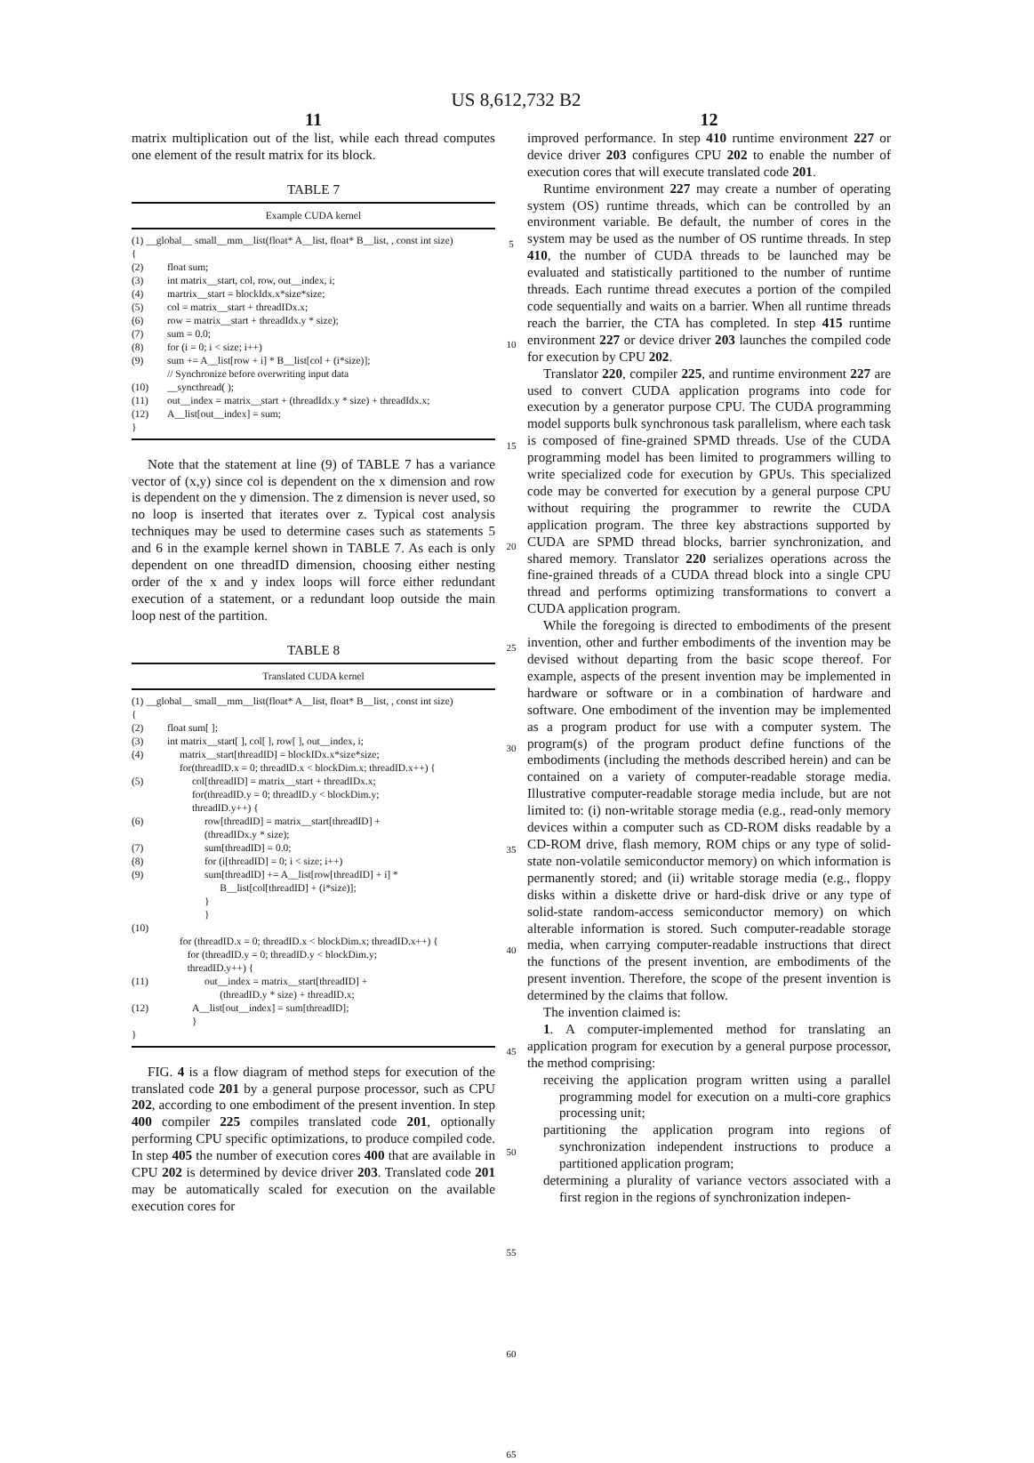US 8,612,732 B2
11
matrix multiplication out of the list, while each thread computes one element of the result matrix for its block.
TABLE 7
Example CUDA kernel
| (1) __global__ small__mm__list(float* A__list, float* B__list, , const int size) | |
| { | |
| (2) | float sum; |
| (3) | int matrix__start, col, row, out__index, i; |
| (4) | martrix__start = blockIdx.x*size*size; |
| (5) | col = matrix__start + threadIDx.x; |
| (6) | row = matrix__start + threadIdx.y * size); |
| (7) | sum = 0.0; |
| (8) | for (i = 0; i < size; i++) |
| (9) | sum += A__list[row + i] * B__list[col + (i*size)]; // Synchronize before overwriting input data |
| (10) | __syncthread( ); |
| (11) | out__index = matrix__start + (threadIdx.y * size) + threadIdx.x; |
| (12) | A__list[out__index] = sum; |
| } | |
Note that the statement at line (9) of TABLE 7 has a variance vector of (x,y) since col is dependent on the x dimension and row is dependent on the y dimension. The z dimension is never used, so no loop is inserted that iterates over z. Typical cost analysis techniques may be used to determine cases such as statements 5 and 6 in the example kernel shown in TABLE 7. As each is only dependent on one threadID dimension, choosing either nesting order of the x and y index loops will force either redundant execution of a statement, or a redundant loop outside the main loop nest of the partition.
TABLE 8
Translated CUDA kernel
| (1) __global__ small__mm__list(float* A__list, float* B__list, , const int size) | |
| { | |
| (2) | float sum[ ]; |
| (3) | int matrix__start[ ], col[ ], row[ ], out__index, i; |
| (4) | matrix__start[threadID] = blockIDx.x*size*size; for(threadID.x = 0; threadID.x < blockDim.x; threadID.x++) { |
| (5) | col[threadID] = matrix__start + threadIDx.x; for(threadID.y = 0; threadID.y < blockDim.y; threadID.y++) { |
| (6) | row[threadID] = matrix__start[threadID] + (threadIDx.y * size); |
| (7) | sum[threadID] = 0.0; |
| (8) | for (i[threadID] = 0; i < size; i++) |
| (9) | sum[threadID] += A__list[row[threadID] + i] * B__list[col[threadID] + (i*size)]; } } |
| (10) | |
| | for (threadID.x = 0; threadID.x < blockDim.x; threadID.x++) { for (threadID.y = 0; threadID.y < blockDim.y; threadID.y++) { |
| (11) | out__index = matrix__start[threadID] + (threadID.y * size) + threadID.x; |
| (12) | A__list[out__index] = sum[threadID]; } |
| } | |
FIG. 4 is a flow diagram of method steps for execution of the translated code 201 by a general purpose processor, such as CPU 202, according to one embodiment of the present invention. In step 400 compiler 225 compiles translated code 201, optionally performing CPU specific optimizations, to produce compiled code. In step 405 the number of execution cores 400 that are available in CPU 202 is determined by device driver 203. Translated code 201 may be automatically scaled for execution on the available execution cores for
5
10
15
20
25
30
35
40
45
50
55
60
65
12
improved performance. In step 410 runtime environment 227 or device driver 203 configures CPU 202 to enable the number of execution cores that will execute translated code 201.
Runtime environment 227 may create a number of operating system (OS) runtime threads, which can be controlled by an environment variable. Be default, the number of cores in the system may be used as the number of OS runtime threads. In step 410, the number of CUDA threads to be launched may be evaluated and statistically partitioned to the number of runtime threads. Each runtime thread executes a portion of the compiled code sequentially and waits on a barrier. When all runtime threads reach the barrier, the CTA has completed. In step 415 runtime environment 227 or device driver 203 launches the compiled code for execution by CPU 202.
Translator 220, compiler 225, and runtime environment 227 are used to convert CUDA application programs into code for execution by a generator purpose CPU. The CUDA programming model supports bulk synchronous task parallelism, where each task is composed of fine-grained SPMD threads. Use of the CUDA programming model has been limited to programmers willing to write specialized code for execution by GPUs. This specialized code may be converted for execution by a general purpose CPU without requiring the programmer to rewrite the CUDA application program. The three key abstractions supported by CUDA are SPMD thread blocks, barrier synchronization, and shared memory. Translator 220 serializes operations across the fine-grained threads of a CUDA thread block into a single CPU thread and performs optimizing transformations to convert a CUDA application program.
While the foregoing is directed to embodiments of the present invention, other and further embodiments of the invention may be devised without departing from the basic scope thereof. For example, aspects of the present invention may be implemented in hardware or software or in a combination of hardware and software. One embodiment of the invention may be implemented as a program product for use with a computer system. The program(s) of the program product define functions of the embodiments (including the methods described herein) and can be contained on a variety of computer-readable storage media. Illustrative computer-readable storage media include, but are not limited to: (i) non-writable storage media (e.g., read-only memory devices within a computer such as CD-ROM disks readable by a CD-ROM drive, flash memory, ROM chips or any type of solid-state non-volatile semiconductor memory) on which information is permanently stored; and (ii) writable storage media (e.g., floppy disks within a diskette drive or hard-disk drive or any type of solid-state random-access semiconductor memory) on which alterable information is stored. Such computer-readable storage media, when carrying computer-readable instructions that direct the functions of the present invention, are embodiments of the present invention. Therefore, the scope of the present invention is determined by the claims that follow.
The invention claimed is:
1. A computer-implemented method for translating an application program for execution by a general purpose processor, the method comprising:
receiving the application program written using a parallel programming model for execution on a multi-core graphics processing unit;
partitioning the application program into regions of synchronization independent instructions to produce a partitioned application program;
determining a plurality of variance vectors associated with a first region in the regions of synchronization indepen-